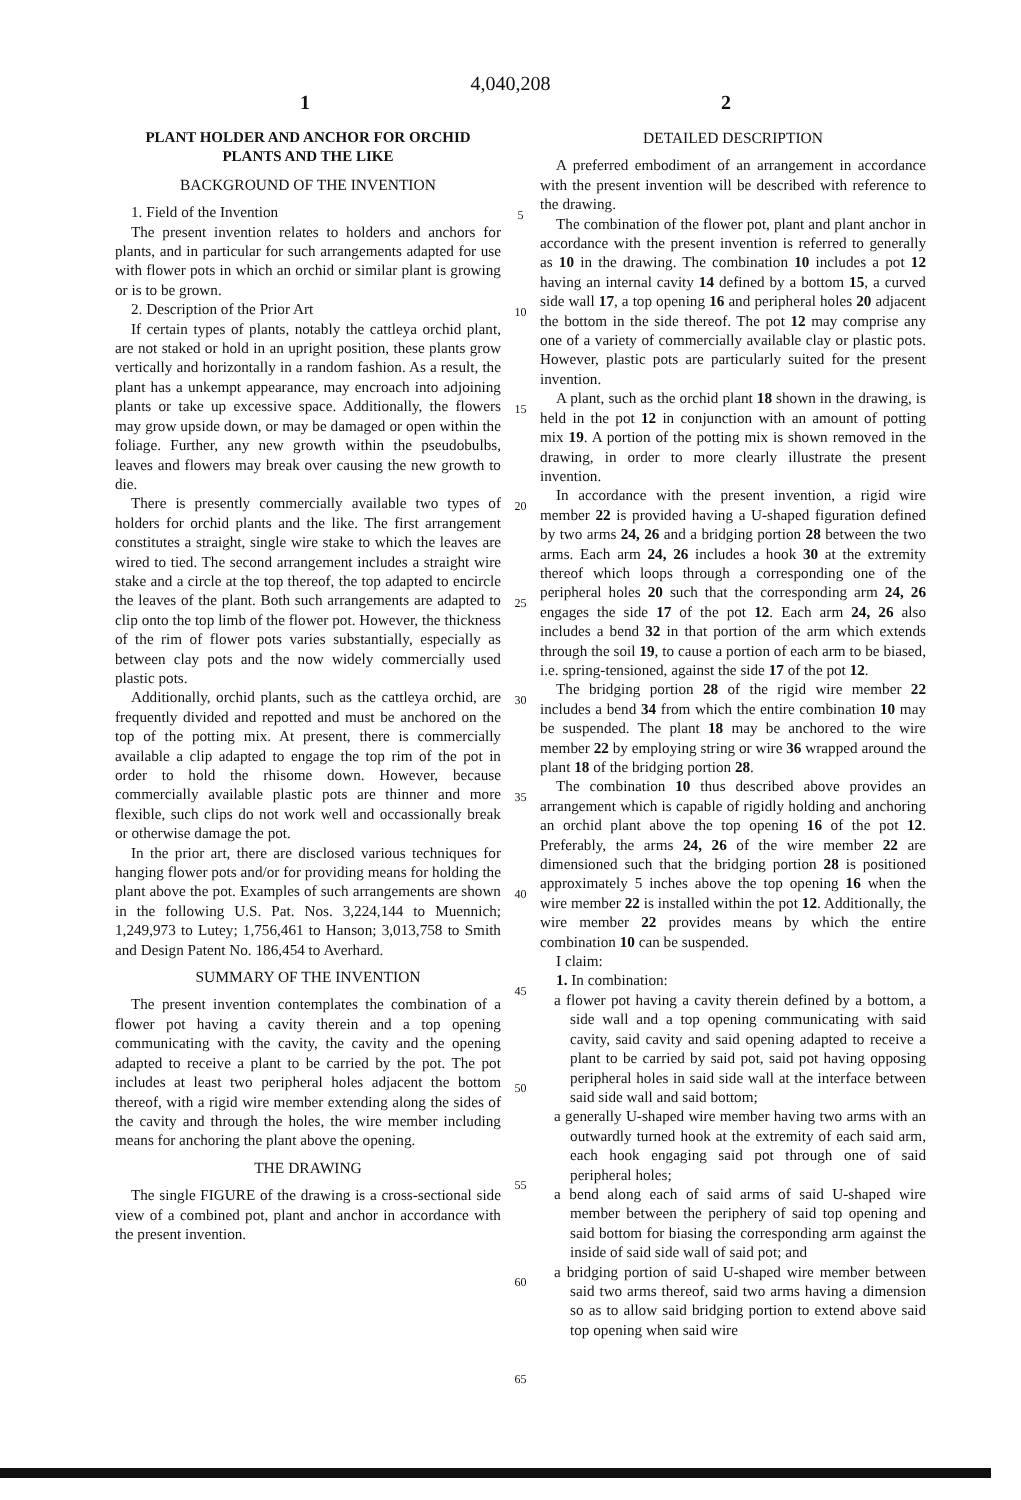4,040,208
1 2
PLANT HOLDER AND ANCHOR FOR ORCHID PLANTS AND THE LIKE
BACKGROUND OF THE INVENTION
1. Field of the Invention
The present invention relates to holders and anchors for plants, and in particular for such arrangements adapted for use with flower pots in which an orchid or similar plant is growing or is to be grown.
2. Description of the Prior Art
If certain types of plants, notably the cattleya orchid plant, are not staked or hold in an upright position, these plants grow vertically and horizontally in a random fashion. As a result, the plant has a unkempt appearance, may encroach into adjoining plants or take up excessive space. Additionally, the flowers may grow upside down, or may be damaged or open within the foliage. Further, any new growth within the pseudobulbs, leaves and flowers may break over causing the new growth to die.
There is presently commercially available two types of holders for orchid plants and the like. The first arrangement constitutes a straight, single wire stake to which the leaves are wired to tied. The second arrangement includes a straight wire stake and a circle at the top thereof, the top adapted to encircle the leaves of the plant. Both such arrangements are adapted to clip onto the top limb of the flower pot. However, the thickness of the rim of flower pots varies substantially, especially as between clay pots and the now widely commercially used plastic pots.
Additionally, orchid plants, such as the cattleya orchid, are frequently divided and repotted and must be anchored on the top of the potting mix. At present, there is commercially available a clip adapted to engage the top rim of the pot in order to hold the rhisome down. However, because commercially available plastic pots are thinner and more flexible, such clips do not work well and occassionally break or otherwise damage the pot.
In the prior art, there are disclosed various techniques for hanging flower pots and/or for providing means for holding the plant above the pot. Examples of such arrangements are shown in the following U.S. Pat. Nos. 3,224,144 to Muennich; 1,249,973 to Lutey; 1,756,461 to Hanson; 3,013,758 to Smith and Design Patent No. 186,454 to Averhard.
SUMMARY OF THE INVENTION
The present invention contemplates the combination of a flower pot having a cavity therein and a top opening communicating with the cavity, the cavity and the opening adapted to receive a plant to be carried by the pot. The pot includes at least two peripheral holes adjacent the bottom thereof, with a rigid wire member extending along the sides of the cavity and through the holes, the wire member including means for anchoring the plant above the opening.
THE DRAWING
The single FIGURE of the drawing is a cross-sectional side view of a combined pot, plant and anchor in accordance with the present invention.
5
10
15
20
25
30
35
40
45
50
55
60
65
DETAILED DESCRIPTION
A preferred embodiment of an arrangement in accordance with the present invention will be described with reference to the drawing.
The combination of the flower pot, plant and plant anchor in accordance with the present invention is referred to generally as 10 in the drawing. The combination 10 includes a pot 12 having an internal cavity 14 defined by a bottom 15, a curved side wall 17, a top opening 16 and peripheral holes 20 adjacent the bottom in the side thereof. The pot 12 may comprise any one of a variety of commercially available clay or plastic pots. However, plastic pots are particularly suited for the present invention.
A plant, such as the orchid plant 18 shown in the drawing, is held in the pot 12 in conjunction with an amount of potting mix 19. A portion of the potting mix is shown removed in the drawing, in order to more clearly illustrate the present invention.
In accordance with the present invention, a rigid wire member 22 is provided having a U-shaped figuration defined by two arms 24, 26 and a bridging portion 28 between the two arms. Each arm 24, 26 includes a hook 30 at the extremity thereof which loops through a corresponding one of the peripheral holes 20 such that the corresponding arm 24, 26 engages the side 17 of the pot 12. Each arm 24, 26 also includes a bend 32 in that portion of the arm which extends through the soil 19, to cause a portion of each arm to be biased, i.e. spring-tensioned, against the side 17 of the pot 12.
The bridging portion 28 of the rigid wire member 22 includes a bend 34 from which the entire combination 10 may be suspended. The plant 18 may be anchored to the wire member 22 by employing string or wire 36 wrapped around the plant 18 of the bridging portion 28.
The combination 10 thus described above provides an arrangement which is capable of rigidly holding and anchoring an orchid plant above the top opening 16 of the pot 12. Preferably, the arms 24, 26 of the wire member 22 are dimensioned such that the bridging portion 28 is positioned approximately 5 inches above the top opening 16 when the wire member 22 is installed within the pot 12. Additionally, the wire member 22 provides means by which the entire combination 10 can be suspended.
I claim:
1. In combination:
a flower pot having a cavity therein defined by a bottom, a side wall and a top opening communicating with said cavity, said cavity and said opening adapted to receive a plant to be carried by said pot, said pot having opposing peripheral holes in said side wall at the interface between said side wall and said bottom;
a generally U-shaped wire member having two arms with an outwardly turned hook at the extremity of each said arm, each hook engaging said pot through one of said peripheral holes;
a bend along each of said arms of said U-shaped wire member between the periphery of said top opening and said bottom for biasing the corresponding arm against the inside of said side wall of said pot; and
a bridging portion of said U-shaped wire member between said two arms thereof, said two arms having a dimension so as to allow said bridging portion to extend above said top opening when said wire